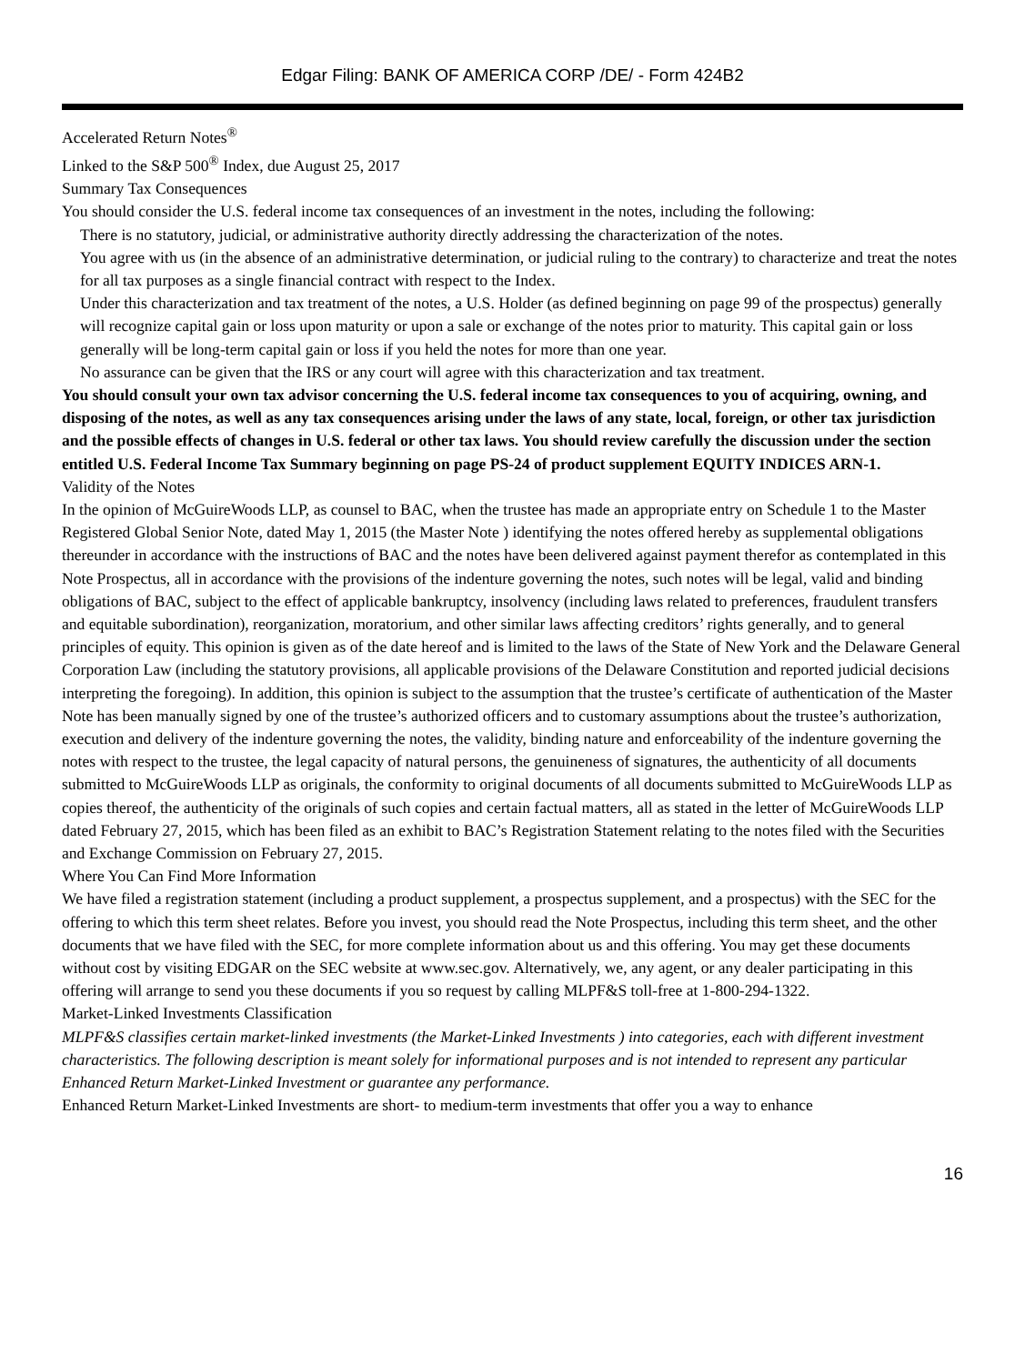Edgar Filing: BANK OF AMERICA CORP /DE/ - Form 424B2
Accelerated Return Notes<sup>®</sup>
Linked to the S&P 500<sup>®</sup> Index, due August 25, 2017
Summary Tax Consequences
You should consider the U.S. federal income tax consequences of an investment in the notes, including the following:
There is no statutory, judicial, or administrative authority directly addressing the characterization of the notes.
You agree with us (in the absence of an administrative determination, or judicial ruling to the contrary) to characterize and treat the notes for all tax purposes as a single financial contract with respect to the Index.
Under this characterization and tax treatment of the notes, a U.S. Holder (as defined beginning on page 99 of the prospectus) generally will recognize capital gain or loss upon maturity or upon a sale or exchange of the notes prior to maturity. This capital gain or loss generally will be long-term capital gain or loss if you held the notes for more than one year.
No assurance can be given that the IRS or any court will agree with this characterization and tax treatment.
You should consult your own tax advisor concerning the U.S. federal income tax consequences to you of acquiring, owning, and disposing of the notes, as well as any tax consequences arising under the laws of any state, local, foreign, or other tax jurisdiction and the possible effects of changes in U.S. federal or other tax laws. You should review carefully the discussion under the section entitled U.S. Federal Income Tax Summary beginning on page PS-24 of product supplement EQUITY INDICES ARN-1.
Validity of the Notes
In the opinion of McGuireWoods LLP, as counsel to BAC, when the trustee has made an appropriate entry on Schedule 1 to the Master Registered Global Senior Note, dated May 1, 2015 (the Master Note ) identifying the notes offered hereby as supplemental obligations thereunder in accordance with the instructions of BAC and the notes have been delivered against payment therefor as contemplated in this Note Prospectus, all in accordance with the provisions of the indenture governing the notes, such notes will be legal, valid and binding obligations of BAC, subject to the effect of applicable bankruptcy, insolvency (including laws related to preferences, fraudulent transfers and equitable subordination), reorganization, moratorium, and other similar laws affecting creditors’ rights generally, and to general principles of equity. This opinion is given as of the date hereof and is limited to the laws of the State of New York and the Delaware General Corporation Law (including the statutory provisions, all applicable provisions of the Delaware Constitution and reported judicial decisions interpreting the foregoing). In addition, this opinion is subject to the assumption that the trustee’s certificate of authentication of the Master Note has been manually signed by one of the trustee’s authorized officers and to customary assumptions about the trustee’s authorization, execution and delivery of the indenture governing the notes, the validity, binding nature and enforceability of the indenture governing the notes with respect to the trustee, the legal capacity of natural persons, the genuineness of signatures, the authenticity of all documents submitted to McGuireWoods LLP as originals, the conformity to original documents of all documents submitted to McGuireWoods LLP as copies thereof, the authenticity of the originals of such copies and certain factual matters, all as stated in the letter of McGuireWoods LLP dated February 27, 2015, which has been filed as an exhibit to BAC’s Registration Statement relating to the notes filed with the Securities and Exchange Commission on February 27, 2015.
Where You Can Find More Information
We have filed a registration statement (including a product supplement, a prospectus supplement, and a prospectus) with the SEC for the offering to which this term sheet relates. Before you invest, you should read the Note Prospectus, including this term sheet, and the other documents that we have filed with the SEC, for more complete information about us and this offering. You may get these documents without cost by visiting EDGAR on the SEC website at www.sec.gov. Alternatively, we, any agent, or any dealer participating in this offering will arrange to send you these documents if you so request by calling MLPF&S toll-free at 1-800-294-1322.
Market-Linked Investments Classification
MLPF&S classifies certain market-linked investments (the Market-Linked Investments ) into categories, each with different investment characteristics. The following description is meant solely for informational purposes and is not intended to represent any particular Enhanced Return Market-Linked Investment or guarantee any performance.
Enhanced Return Market-Linked Investments are short- to medium-term investments that offer you a way to enhance
16